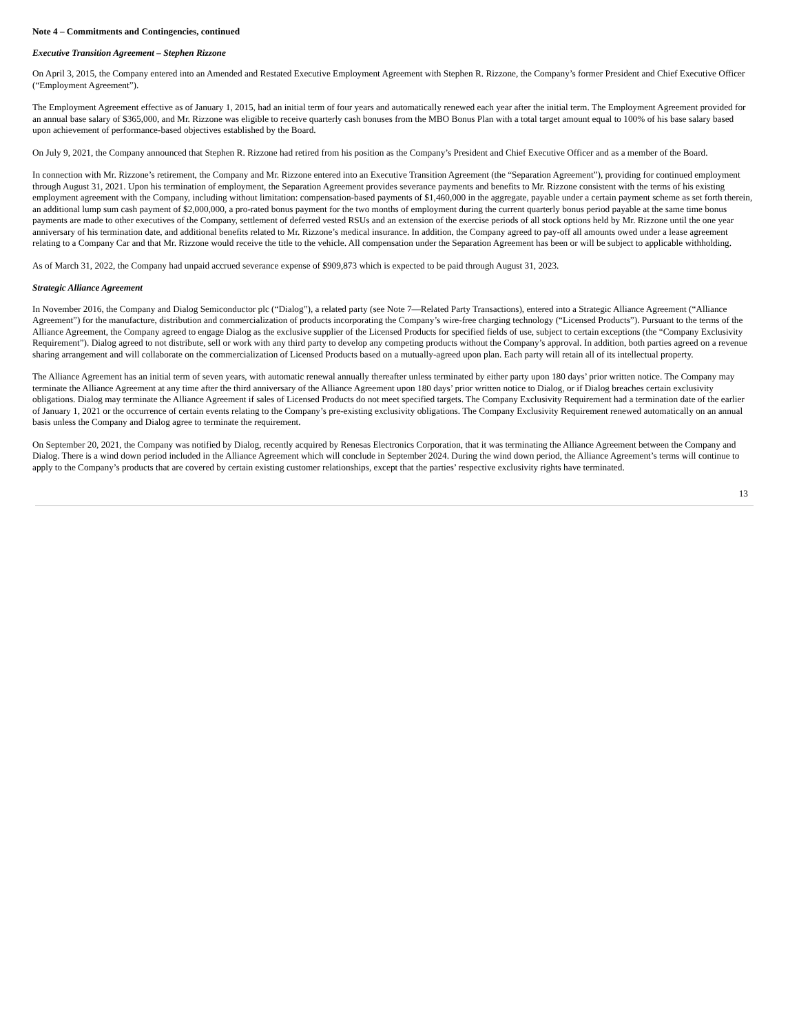Note 4 – Commitments and Contingencies, continued
Executive Transition Agreement – Stephen Rizzone
On April 3, 2015, the Company entered into an Amended and Restated Executive Employment Agreement with Stephen R. Rizzone, the Company’s former President and Chief Executive Officer (“Employment Agreement”).
The Employment Agreement effective as of January 1, 2015, had an initial term of four years and automatically renewed each year after the initial term. The Employment Agreement provided for an annual base salary of $365,000, and Mr. Rizzone was eligible to receive quarterly cash bonuses from the MBO Bonus Plan with a total target amount equal to 100% of his base salary based upon achievement of performance-based objectives established by the Board.
On July 9, 2021, the Company announced that Stephen R. Rizzone had retired from his position as the Company’s President and Chief Executive Officer and as a member of the Board.
In connection with Mr. Rizzone’s retirement, the Company and Mr. Rizzone entered into an Executive Transition Agreement (the “Separation Agreement”), providing for continued employment through August 31, 2021. Upon his termination of employment, the Separation Agreement provides severance payments and benefits to Mr. Rizzone consistent with the terms of his existing employment agreement with the Company, including without limitation: compensation-based payments of $1,460,000 in the aggregate, payable under a certain payment scheme as set forth therein, an additional lump sum cash payment of $2,000,000, a pro-rated bonus payment for the two months of employment during the current quarterly bonus period payable at the same time bonus payments are made to other executives of the Company, settlement of deferred vested RSUs and an extension of the exercise periods of all stock options held by Mr. Rizzone until the one year anniversary of his termination date, and additional benefits related to Mr. Rizzone’s medical insurance. In addition, the Company agreed to pay-off all amounts owed under a lease agreement relating to a Company Car and that Mr. Rizzone would receive the title to the vehicle. All compensation under the Separation Agreement has been or will be subject to applicable withholding.
As of March 31, 2022, the Company had unpaid accrued severance expense of $909,873 which is expected to be paid through August 31, 2023.
Strategic Alliance Agreement
In November 2016, the Company and Dialog Semiconductor plc (“Dialog”), a related party (see Note 7—Related Party Transactions), entered into a Strategic Alliance Agreement (“Alliance Agreement”) for the manufacture, distribution and commercialization of products incorporating the Company’s wire-free charging technology (“Licensed Products”). Pursuant to the terms of the Alliance Agreement, the Company agreed to engage Dialog as the exclusive supplier of the Licensed Products for specified fields of use, subject to certain exceptions (the “Company Exclusivity Requirement”). Dialog agreed to not distribute, sell or work with any third party to develop any competing products without the Company’s approval. In addition, both parties agreed on a revenue sharing arrangement and will collaborate on the commercialization of Licensed Products based on a mutually-agreed upon plan. Each party will retain all of its intellectual property.
The Alliance Agreement has an initial term of seven years, with automatic renewal annually thereafter unless terminated by either party upon 180 days’ prior written notice. The Company may terminate the Alliance Agreement at any time after the third anniversary of the Alliance Agreement upon 180 days’ prior written notice to Dialog, or if Dialog breaches certain exclusivity obligations. Dialog may terminate the Alliance Agreement if sales of Licensed Products do not meet specified targets. The Company Exclusivity Requirement had a termination date of the earlier of January 1, 2021 or the occurrence of certain events relating to the Company’s pre-existing exclusivity obligations. The Company Exclusivity Requirement renewed automatically on an annual basis unless the Company and Dialog agree to terminate the requirement.
On September 20, 2021, the Company was notified by Dialog, recently acquired by Renesas Electronics Corporation, that it was terminating the Alliance Agreement between the Company and Dialog. There is a wind down period included in the Alliance Agreement which will conclude in September 2024. During the wind down period, the Alliance Agreement’s terms will continue to apply to the Company’s products that are covered by certain existing customer relationships, except that the parties’ respective exclusivity rights have terminated.
13